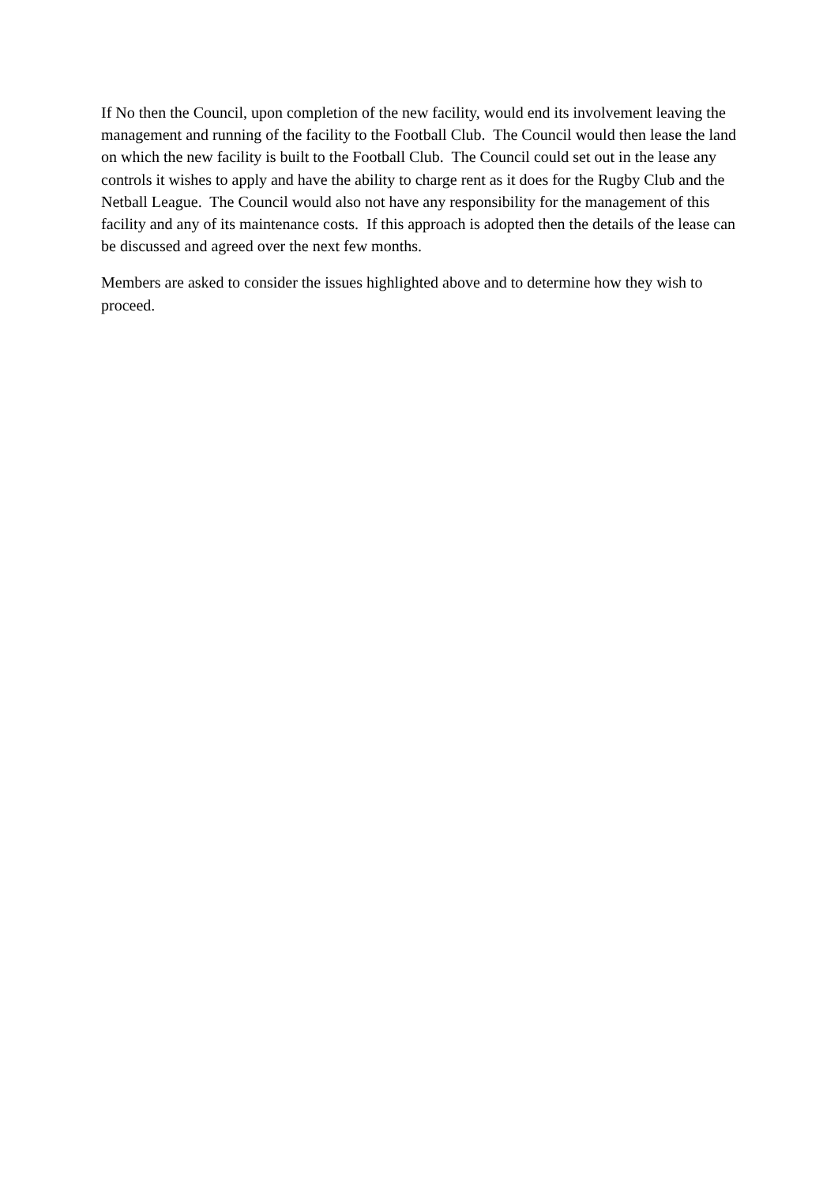If No then the Council, upon completion of the new facility, would end its involvement leaving the management and running of the facility to the Football Club. The Council would then lease the land on which the new facility is built to the Football Club. The Council could set out in the lease any controls it wishes to apply and have the ability to charge rent as it does for the Rugby Club and the Netball League. The Council would also not have any responsibility for the management of this facility and any of its maintenance costs. If this approach is adopted then the details of the lease can be discussed and agreed over the next few months.
Members are asked to consider the issues highlighted above and to determine how they wish to proceed.